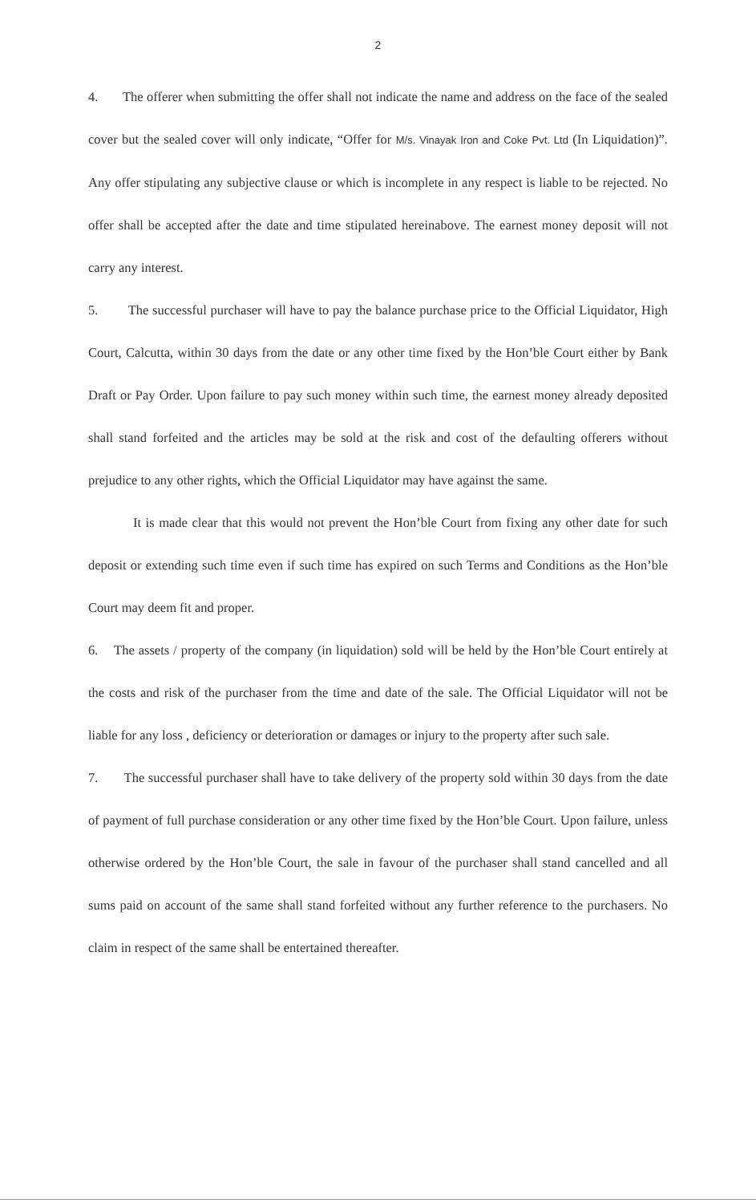2
4. The offerer when submitting the offer shall not indicate the name and address on the face of the sealed cover but the sealed cover will only indicate, “Offer for M/s. Vinayak Iron and Coke Pvt. Ltd (In Liquidation)”. Any offer stipulating any subjective clause or which is incomplete in any respect is liable to be rejected. No offer shall be accepted after the date and time stipulated hereinabove. The earnest money deposit will not carry any interest.
5. The successful purchaser will have to pay the balance purchase price to the Official Liquidator, High Court, Calcutta, within 30 days from the date or any other time fixed by the Hon’ble Court either by Bank Draft or Pay Order. Upon failure to pay such money within such time, the earnest money already deposited shall stand forfeited and the articles may be sold at the risk and cost of the defaulting offerers without prejudice to any other rights, which the Official Liquidator may have against the same.
It is made clear that this would not prevent the Hon’ble Court from fixing any other date for such deposit or extending such time even if such time has expired on such Terms and Conditions as the Hon’ble Court may deem fit and proper.
6. The assets / property of the company (in liquidation) sold will be held by the Hon’ble Court entirely at the costs and risk of the purchaser from the time and date of the sale. The Official Liquidator will not be liable for any loss , deficiency or deterioration or damages or injury to the property after such sale.
7. The successful purchaser shall have to take delivery of the property sold within 30 days from the date of payment of full purchase consideration or any other time fixed by the Hon’ble Court. Upon failure, unless otherwise ordered by the Hon’ble Court, the sale in favour of the purchaser shall stand cancelled and all sums paid on account of the same shall stand forfeited without any further reference to the purchasers. No claim in respect of the same shall be entertained thereafter.